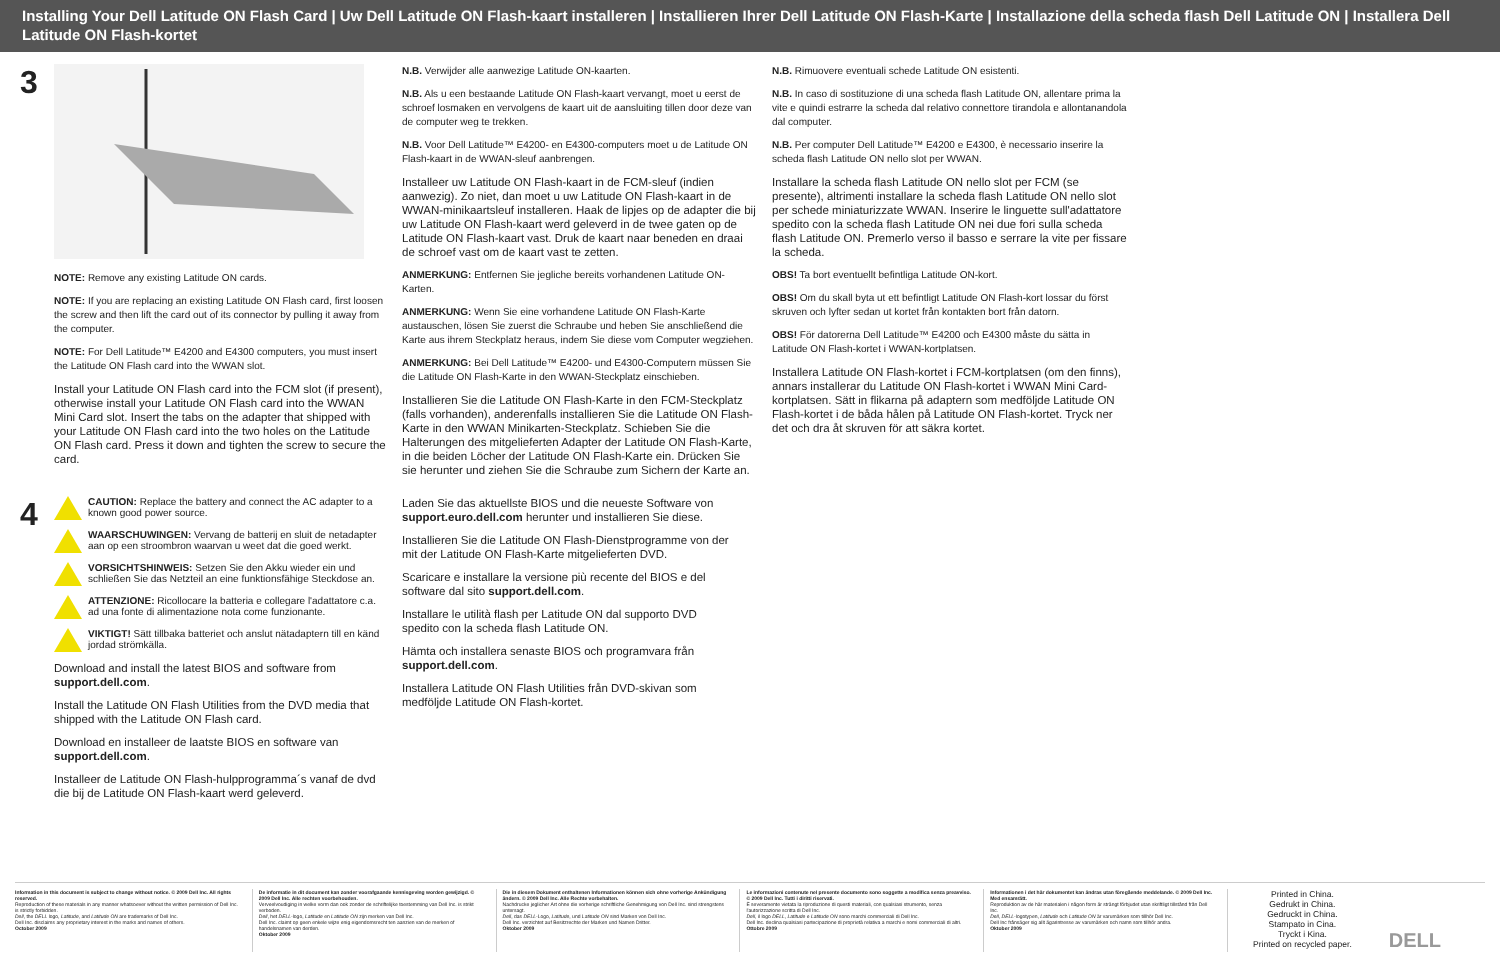Installing Your Dell Latitude ON Flash Card | Uw Dell Latitude ON Flash-kaart installeren | Installieren Ihrer Dell Latitude ON Flash-Karte | Installazione della scheda flash Dell Latitude ON | Installera Dell Latitude ON Flash-kortet
3
NOTE: Remove any existing Latitude ON cards.
NOTE: If you are replacing an existing Latitude ON Flash card, first loosen the screw and then lift the card out of its connector by pulling it away from the computer.
NOTE: For Dell Latitude™ E4200 and E4300 computers, you must insert the Latitude ON Flash card into the WWAN slot.
Install your Latitude ON Flash card into the FCM slot (if present), otherwise install your Latitude ON Flash card into the WWAN Mini Card slot. Insert the tabs on the adapter that shipped with your Latitude ON Flash card into the two holes on the Latitude ON Flash card. Press it down and tighten the screw to secure the card.
N.B. Verwijder alle aanwezige Latitude ON-kaarten.
N.B. Als u een bestaande Latitude ON Flash-kaart vervangt, moet u eerst de schroef losmaken en vervolgens de kaart uit de aansluiting tillen door deze van de computer weg te trekken.
N.B. Voor Dell Latitude™ E4200- en E4300-computers moet u de Latitude ON Flash-kaart in de WWAN-sleuf aanbrengen.
Installeer uw Latitude ON Flash-kaart in de FCM-sleuf (indien aanwezig). Zo niet, dan moet u uw Latitude ON Flash-kaart in de WWAN-minikaartsleuf installeren. Haak de lipjes op de adapter die bij uw Latitude ON Flash-kaart werd geleverd in de twee gaten op de Latitude ON Flash-kaart vast. Druk de kaart naar beneden en draai de schroef vast om de kaart vast te zetten.
ANMERKUNG: Entfernen Sie jegliche bereits vorhandenen Latitude ON-Karten.
ANMERKUNG: Wenn Sie eine vorhandene Latitude ON Flash-Karte austauschen, lösen Sie zuerst die Schraube und heben Sie anschließend die Karte aus ihrem Steckplatz heraus, indem Sie diese vom Computer wegziehen.
ANMERKUNG: Bei Dell Latitude™ E4200- und E4300-Computern müssen Sie die Latitude ON Flash-Karte in den WWAN-Steckplatz einschieben.
Installieren Sie die Latitude ON Flash-Karte in den FCM-Steckplatz (falls vorhanden), anderenfalls installieren Sie die Latitude ON Flash-Karte in den WWAN Minikarten-Steckplatz. Schieben Sie die Halterungen des mitgelieferten Adapter der Latitude ON Flash-Karte, in die beiden Löcher der Latitude ON Flash-Karte ein. Drücken Sie sie herunter und ziehen Sie die Schraube zum Sichern der Karte an.
N.B. Rimuovere eventuali schede Latitude ON esistenti.
N.B. In caso di sostituzione di una scheda flash Latitude ON, allentare prima la vite e quindi estrarre la scheda dal relativo connettore tirandola e allontanandola dal computer.
N.B. Per computer Dell Latitude™ E4200 e E4300, è necessario inserire la scheda flash Latitude ON nello slot per WWAN.
Installare la scheda flash Latitude ON nello slot per FCM (se presente), altrimenti installare la scheda flash Latitude ON nello slot per schede miniaturizzate WWAN. Inserire le linguette sull'adattatore spedito con la scheda flash Latitude ON nei due fori sulla scheda flash Latitude ON. Premerlo verso il basso e serrare la vite per fissare la scheda.
OBS! Ta bort eventuellt befintliga Latitude ON-kort.
OBS! Om du skall byta ut ett befintligt Latitude ON Flash-kort lossar du först skruven och lyfter sedan ut kortet från kontakten bort från datorn.
OBS! För datorerna Dell Latitude™ E4200 och E4300 måste du sätta in Latitude ON Flash-kortet i WWAN-kortplatsen.
Installera Latitude ON Flash-kortet i FCM-kortplatsen (om den finns), annars installerar du Latitude ON Flash-kortet i WWAN Mini Card-kortplatsen. Sätt in flikarna på adaptern som medföljde Latitude ON Flash-kortet i de båda hålen på Latitude ON Flash-kortet. Tryck ner det och dra åt skruven för att säkra kortet.
4
CAUTION: Replace the battery and connect the AC adapter to a known good power source.
WAARSCHUWINGEN: Vervang de batterij en sluit de netadapter aan op een stroombron waarvan u weet dat die goed werkt.
VORSICHTSHINWEIS: Setzen Sie den Akku wieder ein und schließen Sie das Netzteil an eine funktionsfähige Steckdose an.
ATTENZIONE: Ricollocare la batteria e collegare l'adattatore c.a. ad una fonte di alimentazione nota come funzionante.
VIKTIGT! Sätt tillbaka batteriet och anslut nätadaptern till en känd jordad strömkälla.
Download and install the latest BIOS and software from support.dell.com.
Install the Latitude ON Flash Utilities from the DVD media that shipped with the Latitude ON Flash card.
Download en installeer de laatste BIOS en software van support.dell.com.
Installeer de Latitude ON Flash-hulpprogramma´s vanaf de dvd die bij de Latitude ON Flash-kaart werd geleverd.
Laden Sie das aktuellste BIOS und die neueste Software von support.euro.dell.com herunter und installieren Sie diese.
Installieren Sie die Latitude ON Flash-Dienstprogramme von der mit der Latitude ON Flash-Karte mitgelieferten DVD.
Scaricare e installare la versione più recente del BIOS e del software dal sito support.dell.com.
Installare le utilità flash per Latitude ON dal supporto DVD spedito con la scheda flash Latitude ON.
Hämta och installera senaste BIOS och programvara från support.dell.com.
Installera Latitude ON Flash Utilities från DVD-skivan som medföljde Latitude ON Flash-kortet.
Information in this document is subject to change without notice. © 2009 Dell Inc. All rights reserved.
Reproduction of these materials in any manner whatsoever without the written permission of Dell Inc. is strictly forbidden.
Dell, the DELL logo, Latitude, and Latitude ON are trademarks of Dell Inc.
Dell Inc. disclaims any proprietary interest in the marks and names of others.
October 2009
De informatie in dit document kan zonder voorafgaande kennisgeving worden gewijzigd. © 2009 Dell Inc. Alle rechten voorbehouden.
Verveelvoudiging in welke vorm dan ook zonder de schriftelijke toestemming van Dell Inc. is strikt verboden.
Dell, het DELL-logo, Latitude en Latitude ON zijn merken van Dell Inc.
Dell Inc. claimt op geen enkele wijze enig eigendomsrecht ten aanzien van de merken of handelsnamen van derden.
Oktober 2009
Die in diesem Dokument enthaltenen Informationen können sich ohne vorherige Ankündigung ändern. © 2009 Dell Inc. Alle Rechte vorbehalten.
Nachdrucke jeglicher Art ohne die vorherige schriftliche Genehmigung von Dell Inc. sind strengstens untersagt.
Dell, das DELL-Logo, Latitude, und Latitude ON sind Marken von Dell Inc.
Dell Inc. verzichtet auf Besitzrechte der Marken und Namen Dritter.
Oktober 2009
Le informazioni contenute nel presente documento sono soggette a modifica senza preavviso. © 2009 Dell Inc. Tutti i diritti riservati.
È severamente vietata la riproduzione di questi materiali, con qualsiasi strumento, senza l'autorizzazione scritta di Dell Inc.
Dell, il logo DELL, Latitude e Latitude ON sono marchi commerciali di Dell Inc.
Dell Inc. declina qualsiasi partecipazione di proprietà relativa a marchi e nomi commerciali di altri.
Ottobre 2009
Informationen i det här dokumentet kan ändras utan föregående meddelande. © 2009 Dell Inc. Med ensamrätt.
Reproduktion av de här materialen i någon form är strängt förbjudet utan skriftligt tillstånd från Dell Inc.
Dell, DELL-logotypen, Latitude och Latitude ON är varumärken som tillhör Dell Inc.
Dell Inc frånsäger sig allt ägarintresse av varumärken och namn som tillhör andra.
Oktober 2009
Printed in China.
Gedrukt in China.
Gedruckt in China.
Stampato in Cina.
Tryckt i Kina.
Printed on recycled paper.
DELL